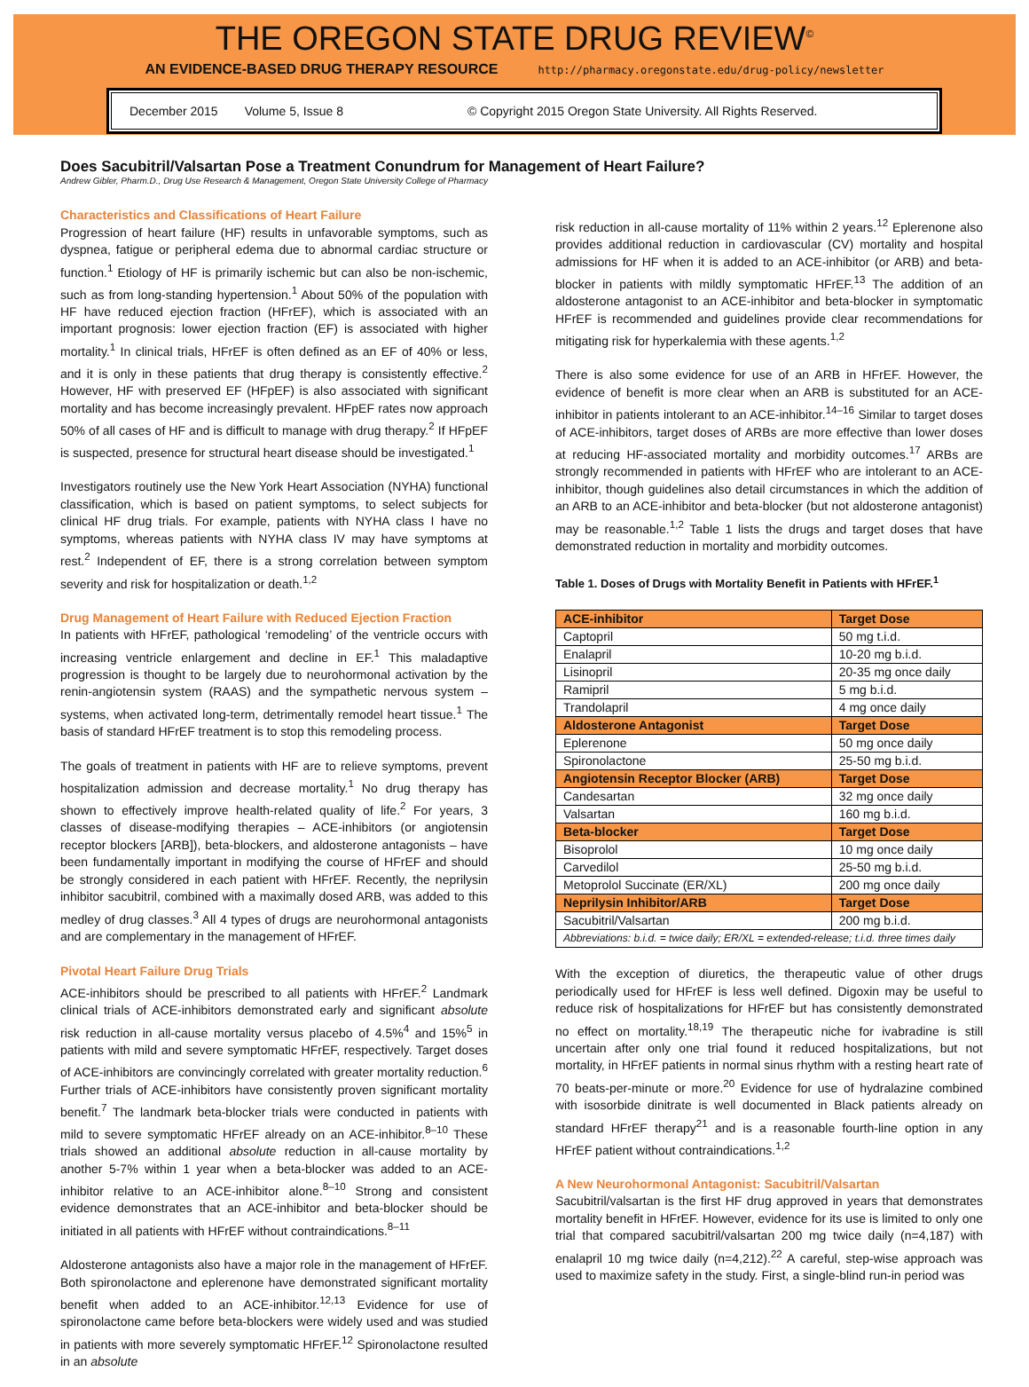THE OREGON STATE DRUG REVIEW<sup>©</sup>
AN EVIDENCE-BASED DRUG THERAPY RESOURCE http://pharmacy.oregonstate.edu/drug-policy/newsletter
December 2015 Volume 5, Issue 8 © Copyright 2015 Oregon State University. All Rights Reserved.
Does Sacubitril/Valsartan Pose a Treatment Conundrum for Management of Heart Failure?
Andrew Gibler, Pharm.D., Drug Use Research & Management, Oregon State University College of Pharmacy
Characteristics and Classifications of Heart Failure
Progression of heart failure (HF) results in unfavorable symptoms, such as dyspnea, fatigue or peripheral edema due to abnormal cardiac structure or function.<sup>1</sup> Etiology of HF is primarily ischemic but can also be non-ischemic, such as from long-standing hypertension.<sup>1</sup> About 50% of the population with HF have reduced ejection fraction (HFrEF), which is associated with an important prognosis: lower ejection fraction (EF) is associated with higher mortality.<sup>1</sup> In clinical trials, HFrEF is often defined as an EF of 40% or less, and it is only in these patients that drug therapy is consistently effective.<sup>2</sup> However, HF with preserved EF (HFpEF) is also associated with significant mortality and has become increasingly prevalent. HFpEF rates now approach 50% of all cases of HF and is difficult to manage with drug therapy.<sup>2</sup> If HFpEF is suspected, presence for structural heart disease should be investigated.<sup>1</sup>
Investigators routinely use the New York Heart Association (NYHA) functional classification, which is based on patient symptoms, to select subjects for clinical HF drug trials. For example, patients with NYHA class I have no symptoms, whereas patients with NYHA class IV may have symptoms at rest.<sup>2</sup> Independent of EF, there is a strong correlation between symptom severity and risk for hospitalization or death.<sup>1,2</sup>
Drug Management of Heart Failure with Reduced Ejection Fraction
In patients with HFrEF, pathological ‘remodeling’ of the ventricle occurs with increasing ventricle enlargement and decline in EF.<sup>1</sup> This maladaptive progression is thought to be largely due to neurohormonal activation by the renin-angiotensin system (RAAS) and the sympathetic nervous system – systems, when activated long-term, detrimentally remodel heart tissue.<sup>1</sup> The basis of standard HFrEF treatment is to stop this remodeling process.
The goals of treatment in patients with HF are to relieve symptoms, prevent hospitalization admission and decrease mortality.<sup>1</sup> No drug therapy has shown to effectively improve health-related quality of life.<sup>2</sup> For years, 3 classes of disease-modifying therapies – ACE-inhibitors (or angiotensin receptor blockers [ARB]), beta-blockers, and aldosterone antagonists – have been fundamentally important in modifying the course of HFrEF and should be strongly considered in each patient with HFrEF. Recently, the neprilysin inhibitor sacubitril, combined with a maximally dosed ARB, was added to this medley of drug classes.<sup>3</sup> All 4 types of drugs are neurohormonal antagonists and are complementary in the management of HFrEF.
Pivotal Heart Failure Drug Trials
ACE-inhibitors should be prescribed to all patients with HFrEF.<sup>2</sup> Landmark clinical trials of ACE-inhibitors demonstrated early and significant absolute risk reduction in all-cause mortality versus placebo of 4.5%<sup>4</sup> and 15%<sup>5</sup> in patients with mild and severe symptomatic HFrEF, respectively. Target doses of ACE-inhibitors are convincingly correlated with greater mortality reduction.<sup>6</sup> Further trials of ACE-inhibitors have consistently proven significant mortality benefit.<sup>7</sup> The landmark beta-blocker trials were conducted in patients with mild to severe symptomatic HFrEF already on an ACE-inhibitor.<sup>8–10</sup> These trials showed an additional absolute reduction in all-cause mortality by another 5-7% within 1 year when a beta-blocker was added to an ACE-inhibitor relative to an ACE-inhibitor alone.<sup>8–10</sup> Strong and consistent evidence demonstrates that an ACE-inhibitor and beta-blocker should be initiated in all patients with HFrEF without contraindications.<sup>8–11</sup>
Aldosterone antagonists also have a major role in the management of HFrEF. Both spironolactone and eplerenone have demonstrated significant mortality benefit when added to an ACE-inhibitor.<sup>12,13</sup> Evidence for use of spironolactone came before beta-blockers were widely used and was studied in patients with more severely symptomatic HFrEF.<sup>12</sup> Spironolactone resulted in an absolute
risk reduction in all-cause mortality of 11% within 2 years.<sup>12</sup> Eplerenone also provides additional reduction in cardiovascular (CV) mortality and hospital admissions for HF when it is added to an ACE-inhibitor (or ARB) and beta-blocker in patients with mildly symptomatic HFrEF.<sup>13</sup> The addition of an aldosterone antagonist to an ACE-inhibitor and beta-blocker in symptomatic HFrEF is recommended and guidelines provide clear recommendations for mitigating risk for hyperkalemia with these agents.<sup>1,2</sup>
There is also some evidence for use of an ARB in HFrEF. However, the evidence of benefit is more clear when an ARB is substituted for an ACE-inhibitor in patients intolerant to an ACE-inhibitor.<sup>14–16</sup> Similar to target doses of ACE-inhibitors, target doses of ARBs are more effective than lower doses at reducing HF-associated mortality and morbidity outcomes.<sup>17</sup> ARBs are strongly recommended in patients with HFrEF who are intolerant to an ACE-inhibitor, though guidelines also detail circumstances in which the addition of an ARB to an ACE-inhibitor and beta-blocker (but not aldosterone antagonist) may be reasonable.<sup>1,2</sup> Table 1 lists the drugs and target doses that have demonstrated reduction in mortality and morbidity outcomes.
Table 1. Doses of Drugs with Mortality Benefit in Patients with HFrEF.<sup>1</sup>
| ACE-inhibitor | Target Dose |
| --- | --- |
| Captopril | 50 mg t.i.d. |
| Enalapril | 10-20 mg b.i.d. |
| Lisinopril | 20-35 mg once daily |
| Ramipril | 5 mg b.i.d. |
| Trandolapril | 4 mg once daily |
| Aldosterone Antagonist | Target Dose |
| Eplerenone | 50 mg once daily |
| Spironolactone | 25-50 mg b.i.d. |
| Angiotensin Receptor Blocker (ARB) | Target Dose |
| Candesartan | 32 mg once daily |
| Valsartan | 160 mg b.i.d. |
| Beta-blocker | Target Dose |
| Bisoprolol | 10 mg once daily |
| Carvedilol | 25-50 mg b.i.d. |
| Metoprolol Succinate (ER/XL) | 200 mg once daily |
| Neprilysin Inhibitor/ARB | Target Dose |
| Sacubitril/Valsartan | 200 mg b.i.d. |
| Abbreviations: b.i.d. = twice daily; ER/XL = extended-release; t.i.d. three times daily | |
With the exception of diuretics, the therapeutic value of other drugs periodically used for HFrEF is less well defined. Digoxin may be useful to reduce risk of hospitalizations for HFrEF but has consistently demonstrated no effect on mortality.<sup>18,19</sup> The therapeutic niche for ivabradine is still uncertain after only one trial found it reduced hospitalizations, but not mortality, in HFrEF patients in normal sinus rhythm with a resting heart rate of 70 beats-per-minute or more.<sup>20</sup> Evidence for use of hydralazine combined with isosorbide dinitrate is well documented in Black patients already on standard HFrEF therapy<sup>21</sup> and is a reasonable fourth-line option in any HFrEF patient without contraindications.<sup>1,2</sup>
A New Neurohormonal Antagonist: Sacubitril/Valsartan
Sacubitril/valsartan is the first HF drug approved in years that demonstrates mortality benefit in HFrEF. However, evidence for its use is limited to only one trial that compared sacubitril/valsartan 200 mg twice daily (n=4,187) with enalapril 10 mg twice daily (n=4,212).<sup>22</sup> A careful, step-wise approach was used to maximize safety in the study. First, a single-blind run-in period was